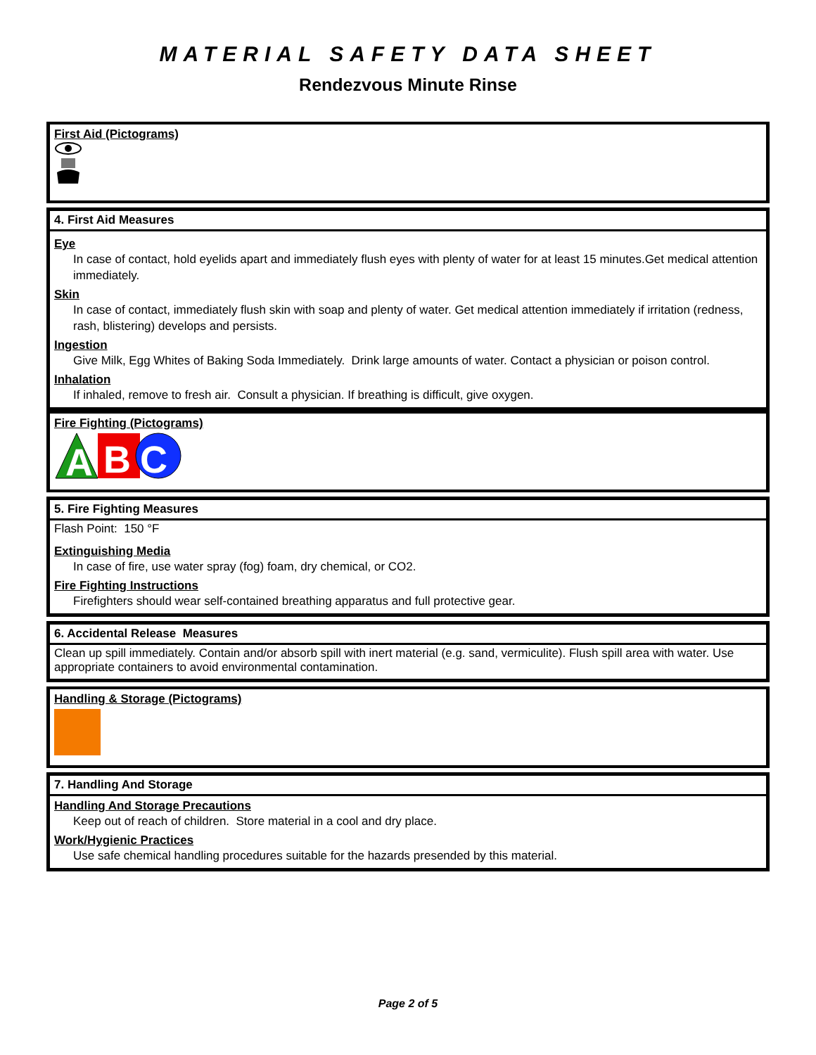MATERIAL SAFETY DATA SHEET
Rendezvous Minute Rinse
First Aid (Pictograms)
4. First Aid Measures
Eye
In case of contact, hold eyelids apart and immediately flush eyes with plenty of water for at least 15 minutes.Get medical attention immediately.
Skin
In case of contact, immediately flush skin with soap and plenty of water. Get medical attention immediately if irritation (redness, rash, blistering) develops and persists.
Ingestion
Give Milk, Egg Whites of Baking Soda Immediately. Drink large amounts of water. Contact a physician or poison control.
Inhalation
If inhaled, remove to fresh air. Consult a physician. If breathing is difficult, give oxygen.
Fire Fighting (Pictograms)
A
B
C
5. Fire Fighting Measures
Flash Point: 150 °F
Extinguishing Media
In case of fire, use water spray (fog) foam, dry chemical, or CO2.
Fire Fighting Instructions
Firefighters should wear self-contained breathing apparatus and full protective gear.
6. Accidental Release Measures
Clean up spill immediately. Contain and/or absorb spill with inert material (e.g. sand, vermiculite). Flush spill area with water. Use appropriate containers to avoid environmental contamination.
Handling & Storage (Pictograms)
7. Handling And Storage
Handling And Storage Precautions
Keep out of reach of children. Store material in a cool and dry place.
Work/Hygienic Practices
Use safe chemical handling procedures suitable for the hazards presended by this material.
Page 2 of 5